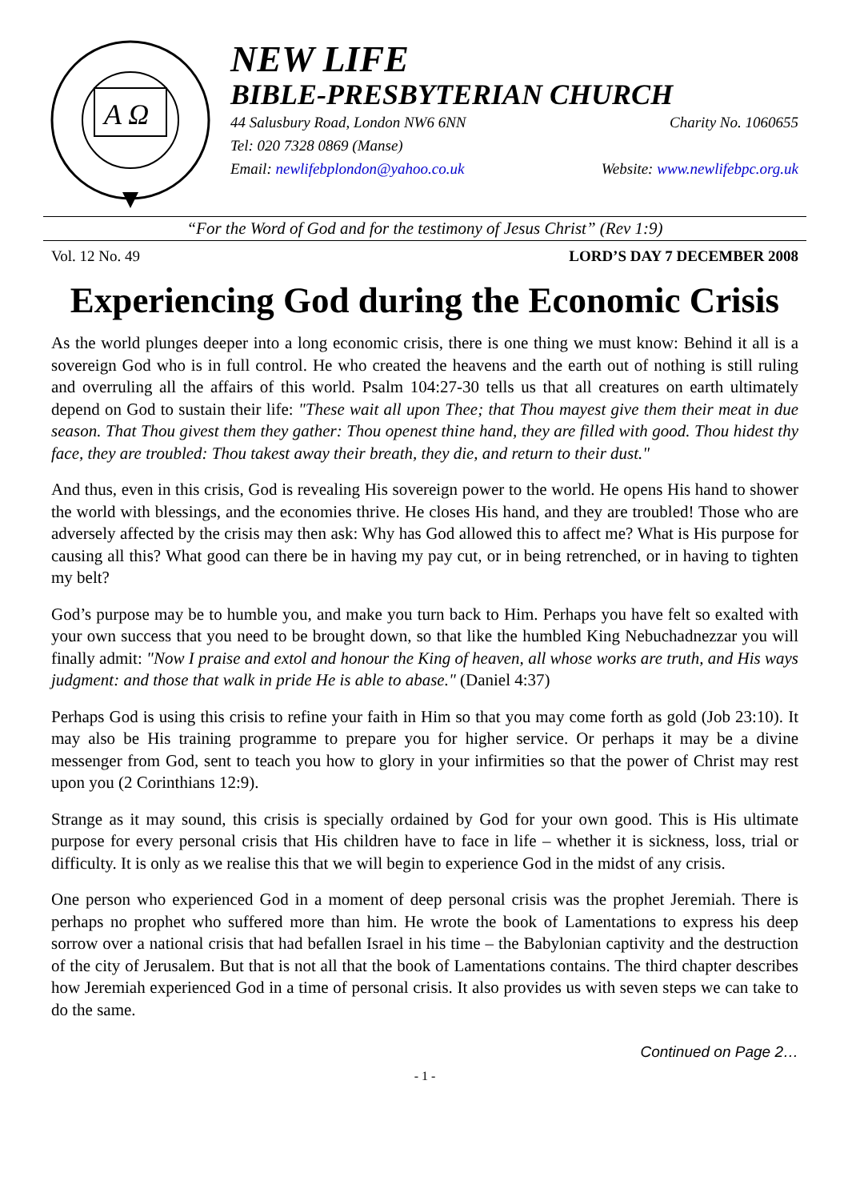A Ω
NEW LIFE
BIBLE-PRESBYTERIAN CHURCH
44 Salusbury Road, London NW6 6NN Charity No. 1060655
Tel: 020 7328 0869 (Manse)
Email: newlifebplondon@yahoo.co.uk Website: www.newlifebpc.org.uk
“For the Word of God and for the testimony of Jesus Christ” (Rev 1:9)
Vol. 12 No. 49 LORD’S DAY 7 DECEMBER 2008
Experiencing God during the Economic Crisis
As the world plunges deeper into a long economic crisis, there is one thing we must know: Behind it all is a sovereign God who is in full control. He who created the heavens and the earth out of nothing is still ruling and overruling all the affairs of this world. Psalm 104:27-30 tells us that all creatures on earth ultimately depend on God to sustain their life: "These wait all upon Thee; that Thou mayest give them their meat in due season. That Thou givest them they gather: Thou openest thine hand, they are filled with good. Thou hidest thy face, they are troubled: Thou takest away their breath, they die, and return to their dust."
And thus, even in this crisis, God is revealing His sovereign power to the world. He opens His hand to shower the world with blessings, and the economies thrive. He closes His hand, and they are troubled! Those who are adversely affected by the crisis may then ask: Why has God allowed this to affect me? What is His purpose for causing all this? What good can there be in having my pay cut, or in being retrenched, or in having to tighten my belt?
God’s purpose may be to humble you, and make you turn back to Him. Perhaps you have felt so exalted with your own success that you need to be brought down, so that like the humbled King Nebuchadnezzar you will finally admit: "Now I praise and extol and honour the King of heaven, all whose works are truth, and His ways judgment: and those that walk in pride He is able to abase." (Daniel 4:37)
Perhaps God is using this crisis to refine your faith in Him so that you may come forth as gold (Job 23:10). It may also be His training programme to prepare you for higher service. Or perhaps it may be a divine messenger from God, sent to teach you how to glory in your infirmities so that the power of Christ may rest upon you (2 Corinthians 12:9).
Strange as it may sound, this crisis is specially ordained by God for your own good. This is His ultimate purpose for every personal crisis that His children have to face in life – whether it is sickness, loss, trial or difficulty. It is only as we realise this that we will begin to experience God in the midst of any crisis.
One person who experienced God in a moment of deep personal crisis was the prophet Jeremiah. There is perhaps no prophet who suffered more than him. He wrote the book of Lamentations to express his deep sorrow over a national crisis that had befallen Israel in his time – the Babylonian captivity and the destruction of the city of Jerusalem. But that is not all that the book of Lamentations contains. The third chapter describes how Jeremiah experienced God in a time of personal crisis. It also provides us with seven steps we can take to do the same.
Continued on Page 2…
- 1 -